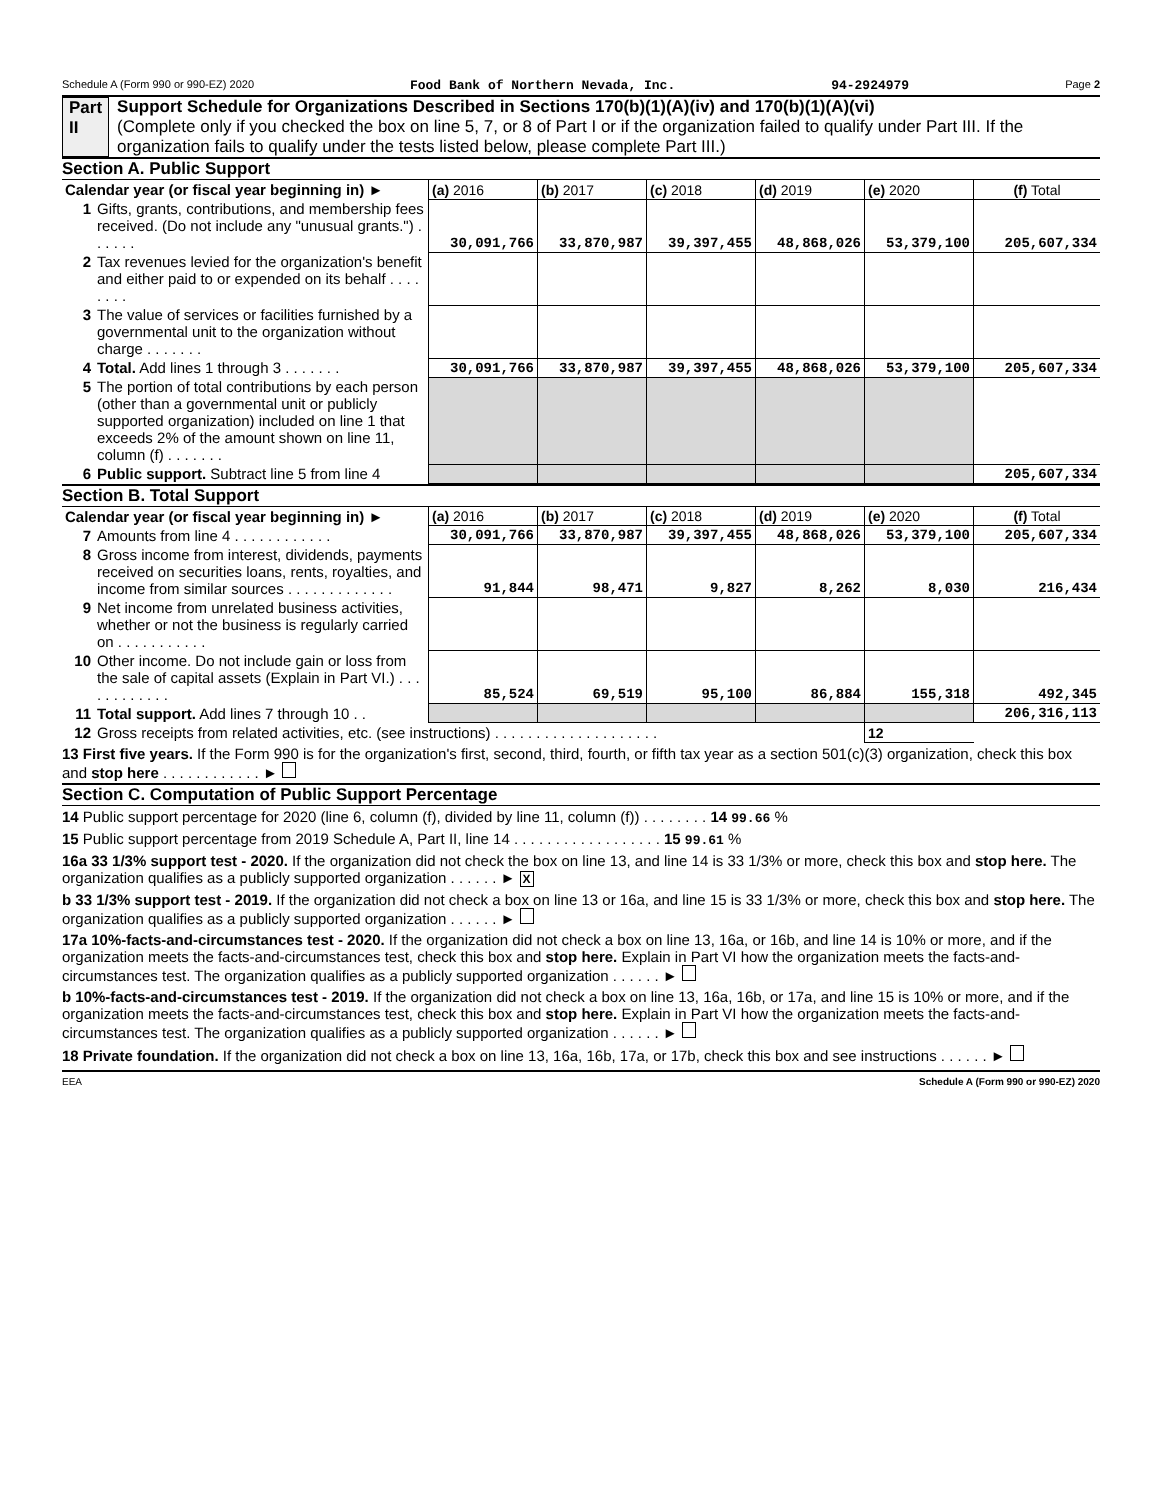Schedule A (Form 990 or 990-EZ) 2020 Food Bank of Northern Nevada, Inc. 94-2924979 Page 2
Part II Support Schedule for Organizations Described in Sections 170(b)(1)(A)(iv) and 170(b)(1)(A)(vi)
(Complete only if you checked the box on line 5, 7, or 8 of Part I or if the organization failed to qualify under Part III. If the organization fails to qualify under the tests listed below, please complete Part III.)
Section A. Public Support
| Calendar year (or fiscal year beginning in) ► | | (a) 2016 | (b) 2017 | (c) 2018 | (d) 2019 | (e) 2020 | (f) Total |
| 1 | Gifts, grants, contributions, and membership fees received. (Do not include any "unusual grants.") . . . . . . | 30,091,766 | 33,870,987 | 39,397,455 | 48,868,026 | 53,379,100 | 205,607,334 |
| 2 | Tax revenues levied for the organization's benefit and either paid to or expended on its behalf . . . . . . . . | | | | | | |
| 3 | The value of services or facilities furnished by a governmental unit to the organization without charge . . . . . . . | | | | | | |
| 4 | Total. Add lines 1 through 3 . . . . . . . | 30,091,766 | 33,870,987 | 39,397,455 | 48,868,026 | 53,379,100 | 205,607,334 |
| 5 | The portion of total contributions by each person (other than a governmental unit or publicly supported organization) included on line 1 that exceeds 2% of the amount shown on line 11, column (f) . . . . . . . | | | | | | |
| 6 | Public support. Subtract line 5 from line 4 | | | | | | 205,607,334 |
Section B. Total Support
| Calendar year (or fiscal year beginning in) ► | | (a) 2016 | (b) 2017 | (c) 2018 | (d) 2019 | (e) 2020 | (f) Total |
| 7 | Amounts from line 4 . . . . . . . . . . . . | 30,091,766 | 33,870,987 | 39,397,455 | 48,868,026 | 53,379,100 | 205,607,334 |
| 8 | Gross income from interest, dividends, payments received on securities loans, rents, royalties, and income from similar sources . . . . . . . . . . . . . | 91,844 | 98,471 | 9,827 | 8,262 | 8,030 | 216,434 |
| 9 | Net income from unrelated business activities, whether or not the business is regularly carried on . . . . . . . . . . . | | | | | | |
| 10 | Other income. Do not include gain or loss from the sale of capital assets (Explain in Part VI.) . . . . . . . . . . . . | 85,524 | 69,519 | 95,100 | 86,884 | 155,318 | 492,345 |
| 11 | Total support. Add lines 7 through 10 . . | | | | | | 206,316,113 |
| 12 | Gross receipts from related activities, etc. (see instructions) . . . . . . . . . . . . . . . . . . . . | | | | | 12 | |
13 First five years. If the Form 990 is for the organization's first, second, third, fourth, or fifth tax year as a section 501(c)(3) organization, check this box and stop here . . . . . . . . . . . . ►
Section C. Computation of Public Support Percentage
14 Public support percentage for 2020 (line 6, column (f), divided by line 11, column (f)) . . . . . . . . 14 99.66 %
15 Public support percentage from 2019 Schedule A, Part II, line 14 . . . . . . . . . . . . . . . . . . 15 99.61 %
16a 33 1/3% support test - 2020. If the organization did not check the box on line 13, and line 14 is 33 1/3% or more, check this box and stop here. The organization qualifies as a publicly supported organization . . . . . . ► X
b 33 1/3% support test - 2019. If the organization did not check a box on line 13 or 16a, and line 15 is 33 1/3% or more, check this box and stop here. The organization qualifies as a publicly supported organization . . . . . . ►
17a 10%-facts-and-circumstances test - 2020. If the organization did not check a box on line 13, 16a, or 16b, and line 14 is 10% or more, and if the organization meets the facts-and-circumstances test, check this box and stop here. Explain in Part VI how the organization meets the facts-and-circumstances test. The organization qualifies as a publicly supported organization . . . . . . ►
b 10%-facts-and-circumstances test - 2019. If the organization did not check a box on line 13, 16a, 16b, or 17a, and line 15 is 10% or more, and if the organization meets the facts-and-circumstances test, check this box and stop here. Explain in Part VI how the organization meets the facts-and-circumstances test. The organization qualifies as a publicly supported organization . . . . . . ►
18 Private foundation. If the organization did not check a box on line 13, 16a, 16b, 17a, or 17b, check this box and see instructions . . . . . . ►
EEA Schedule A (Form 990 or 990-EZ) 2020